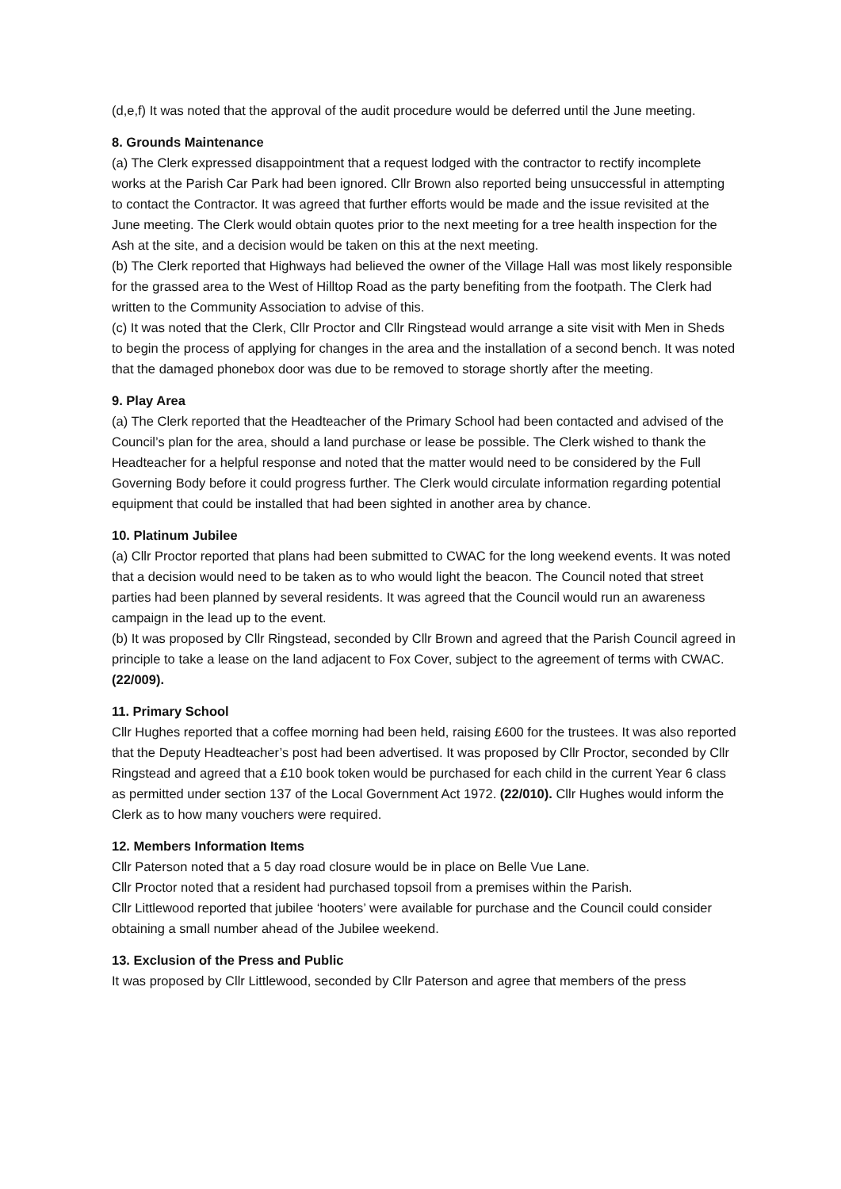(d,e,f) It was noted that the approval of the audit procedure would be deferred until the June meeting.
8. Grounds Maintenance
(a) The Clerk expressed disappointment that a request lodged with the contractor to rectify incomplete works at the Parish Car Park had been ignored. Cllr Brown also reported being unsuccessful in attempting to contact the Contractor. It was agreed that further efforts would be made and the issue revisited at the June meeting. The Clerk would obtain quotes prior to the next meeting for a tree health inspection for the Ash at the site, and a decision would be taken on this at the next meeting.
(b) The Clerk reported that Highways had believed the owner of the Village Hall was most likely responsible for the grassed area to the West of Hilltop Road as the party benefiting from the footpath. The Clerk had written to the Community Association to advise of this.
(c) It was noted that the Clerk, Cllr Proctor and Cllr Ringstead would arrange a site visit with Men in Sheds to begin the process of applying for changes in the area and the installation of a second bench. It was noted that the damaged phonebox door was due to be removed to storage shortly after the meeting.
9. Play Area
(a) The Clerk reported that the Headteacher of the Primary School had been contacted and advised of the Council’s plan for the area, should a land purchase or lease be possible. The Clerk wished to thank the Headteacher for a helpful response and noted that the matter would need to be considered by the Full Governing Body before it could progress further. The Clerk would circulate information regarding potential equipment that could be installed that had been sighted in another area by chance.
10. Platinum Jubilee
(a) Cllr Proctor reported that plans had been submitted to CWAC for the long weekend events. It was noted that a decision would need to be taken as to who would light the beacon. The Council noted that street parties had been planned by several residents. It was agreed that the Council would run an awareness campaign in the lead up to the event.
(b) It was proposed by Cllr Ringstead, seconded by Cllr Brown and agreed that the Parish Council agreed in principle to take a lease on the land adjacent to Fox Cover, subject to the agreement of terms with CWAC. (22/009).
11. Primary School
Cllr Hughes reported that a coffee morning had been held, raising £600 for the trustees. It was also reported that the Deputy Headteacher’s post had been advertised. It was proposed by Cllr Proctor, seconded by Cllr Ringstead and agreed that a £10 book token would be purchased for each child in the current Year 6 class as permitted under section 137 of the Local Government Act 1972. (22/010). Cllr Hughes would inform the Clerk as to how many vouchers were required.
12. Members Information Items
Cllr Paterson noted that a 5 day road closure would be in place on Belle Vue Lane.
Cllr Proctor noted that a resident had purchased topsoil from a premises within the Parish.
Cllr Littlewood reported that jubilee ‘hooters’ were available for purchase and the Council could consider obtaining a small number ahead of the Jubilee weekend.
13. Exclusion of the Press and Public
It was proposed by Cllr Littlewood, seconded by Cllr Paterson and agree that members of the press